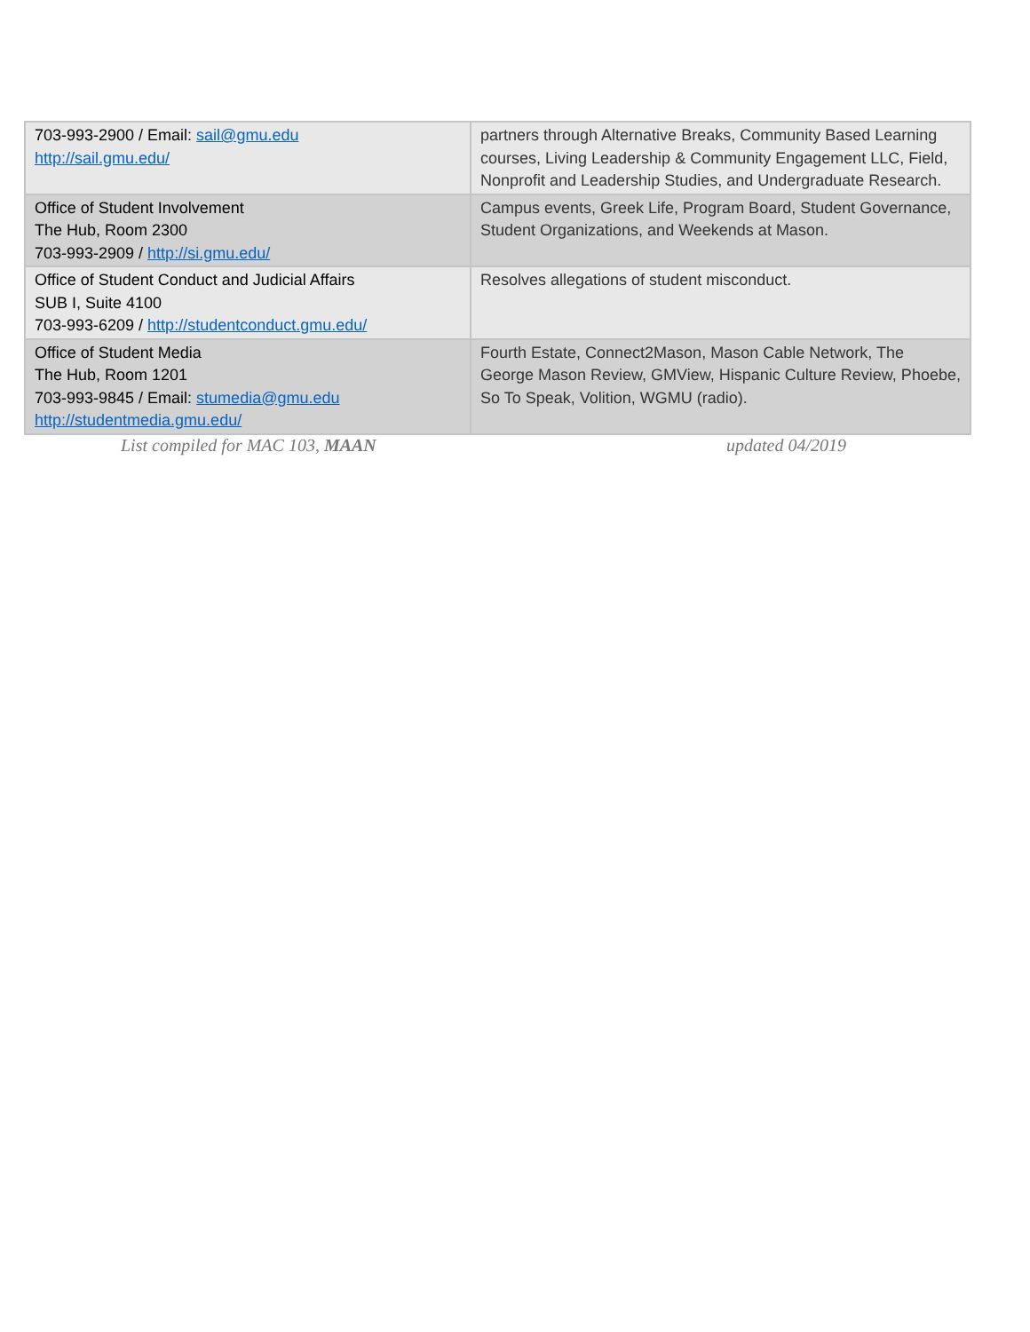| 703-993-2900 / Email: sail@gmu.edu http://sail.gmu.edu/ | partners through Alternative Breaks, Community Based Learning courses, Living Leadership & Community Engagement LLC, Field, Nonprofit and Leadership Studies, and Undergraduate Research. |
| Office of Student Involvement The Hub, Room 2300 703-993-2909 / http://si.gmu.edu/ | Campus events, Greek Life, Program Board, Student Governance, Student Organizations, and Weekends at Mason. |
| Office of Student Conduct and Judicial Affairs SUB I, Suite 4100 703-993-6209 / http://studentconduct.gmu.edu/ | Resolves allegations of student misconduct. |
| Office of Student Media The Hub, Room 1201 703-993-9845 / Email: stumedia@gmu.edu http://studentmedia.gmu.edu/ | Fourth Estate, Connect2Mason, Mason Cable Network, The George Mason Review, GMView, Hispanic Culture Review, Phoebe, So To Speak, Volition, WGMU (radio). |
List compiled for MAC 103, MAAN updated 04/2019